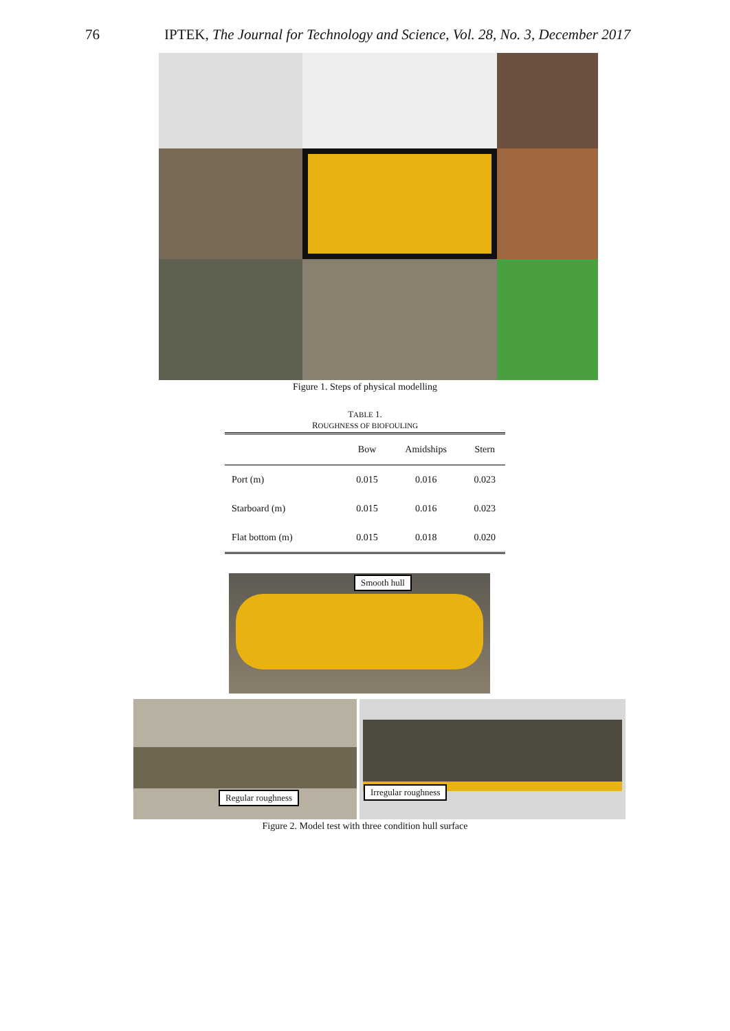76 IPTEK, The Journal for Technology and Science, Vol. 28, No. 3, December 2017
Figure 1. Steps of physical modelling
TABLE 1.
ROUGHNESS OF BIOFOULING
| | Bow | Amidships | Stern |
| --- | --- | --- | --- |
| Port (m) | 0.015 | 0.016 | 0.023 |
| Starboard (m) | 0.015 | 0.016 | 0.023 |
| Flat bottom (m) | 0.015 | 0.018 | 0.020 |
Smooth hull
Regular roughness
Irregular roughness
Figure 2. Model test with three condition hull surface